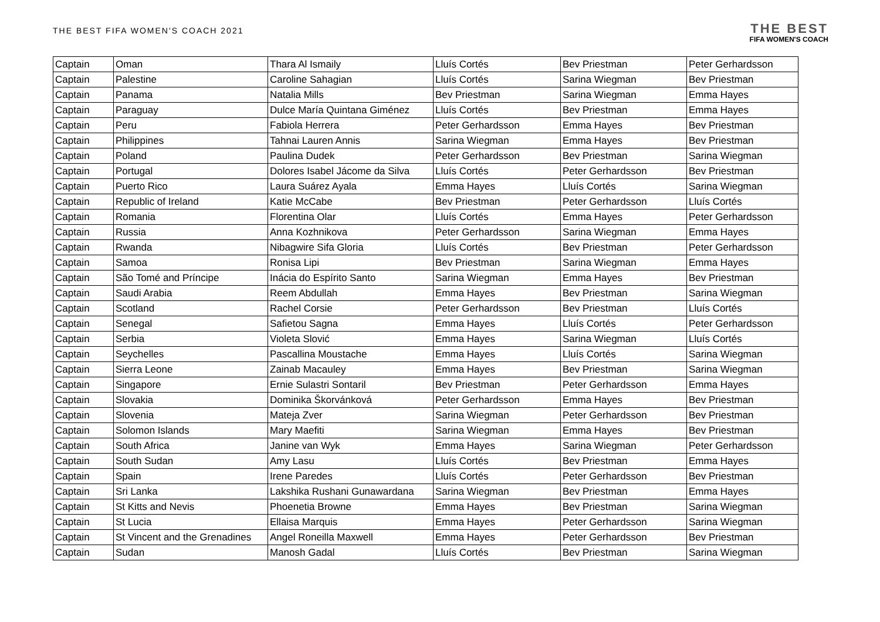THE BEST FIFA WOMEN'S COACH 2021
THE BEST
FIFA WOMEN'S COACH
| Captain | Oman | Thara Al Ismaily | Lluís Cortés | Bev Priestman | Peter Gerhardsson |
| Captain | Palestine | Caroline Sahagian | Lluís Cortés | Sarina Wiegman | Bev Priestman |
| Captain | Panama | Natalia Mills | Bev Priestman | Sarina Wiegman | Emma Hayes |
| Captain | Paraguay | Dulce María Quintana Giménez | Lluís Cortés | Bev Priestman | Emma Hayes |
| Captain | Peru | Fabiola Herrera | Peter Gerhardsson | Emma Hayes | Bev Priestman |
| Captain | Philippines | Tahnai Lauren Annis | Sarina Wiegman | Emma Hayes | Bev Priestman |
| Captain | Poland | Paulina Dudek | Peter Gerhardsson | Bev Priestman | Sarina Wiegman |
| Captain | Portugal | Dolores Isabel Jácome da Silva | Lluís Cortés | Peter Gerhardsson | Bev Priestman |
| Captain | Puerto Rico | Laura Suárez Ayala | Emma Hayes | Lluís Cortés | Sarina Wiegman |
| Captain | Republic of Ireland | Katie McCabe | Bev Priestman | Peter Gerhardsson | Lluís Cortés |
| Captain | Romania | Florentina Olar | Lluís Cortés | Emma Hayes | Peter Gerhardsson |
| Captain | Russia | Anna Kozhnikova | Peter Gerhardsson | Sarina Wiegman | Emma Hayes |
| Captain | Rwanda | Nibagwire Sifa Gloria | Lluís Cortés | Bev Priestman | Peter Gerhardsson |
| Captain | Samoa | Ronisa Lipi | Bev Priestman | Sarina Wiegman | Emma Hayes |
| Captain | São Tomé and Príncipe | Inácia do Espírito Santo | Sarina Wiegman | Emma Hayes | Bev Priestman |
| Captain | Saudi Arabia | Reem Abdullah | Emma Hayes | Bev Priestman | Sarina Wiegman |
| Captain | Scotland | Rachel Corsie | Peter Gerhardsson | Bev Priestman | Lluís Cortés |
| Captain | Senegal | Safietou Sagna | Emma Hayes | Lluís Cortés | Peter Gerhardsson |
| Captain | Serbia | Violeta Slović | Emma Hayes | Sarina Wiegman | Lluís Cortés |
| Captain | Seychelles | Pascallina Moustache | Emma Hayes | Lluís Cortés | Sarina Wiegman |
| Captain | Sierra Leone | Zainab Macauley | Emma Hayes | Bev Priestman | Sarina Wiegman |
| Captain | Singapore | Ernie Sulastri Sontaril | Bev Priestman | Peter Gerhardsson | Emma Hayes |
| Captain | Slovakia | Dominika Škorvánková | Peter Gerhardsson | Emma Hayes | Bev Priestman |
| Captain | Slovenia | Mateja Zver | Sarina Wiegman | Peter Gerhardsson | Bev Priestman |
| Captain | Solomon Islands | Mary Maefiti | Sarina Wiegman | Emma Hayes | Bev Priestman |
| Captain | South Africa | Janine van Wyk | Emma Hayes | Sarina Wiegman | Peter Gerhardsson |
| Captain | South Sudan | Amy Lasu | Lluís Cortés | Bev Priestman | Emma Hayes |
| Captain | Spain | Irene Paredes | Lluís Cortés | Peter Gerhardsson | Bev Priestman |
| Captain | Sri Lanka | Lakshika Rushani Gunawardana | Sarina Wiegman | Bev Priestman | Emma Hayes |
| Captain | St Kitts and Nevis | Phoenetia Browne | Emma Hayes | Bev Priestman | Sarina Wiegman |
| Captain | St Lucia | Ellaisa Marquis | Emma Hayes | Peter Gerhardsson | Sarina Wiegman |
| Captain | St Vincent and the Grenadines | Angel Roneilla Maxwell | Emma Hayes | Peter Gerhardsson | Bev Priestman |
| Captain | Sudan | Manosh Gadal | Lluís Cortés | Bev Priestman | Sarina Wiegman |